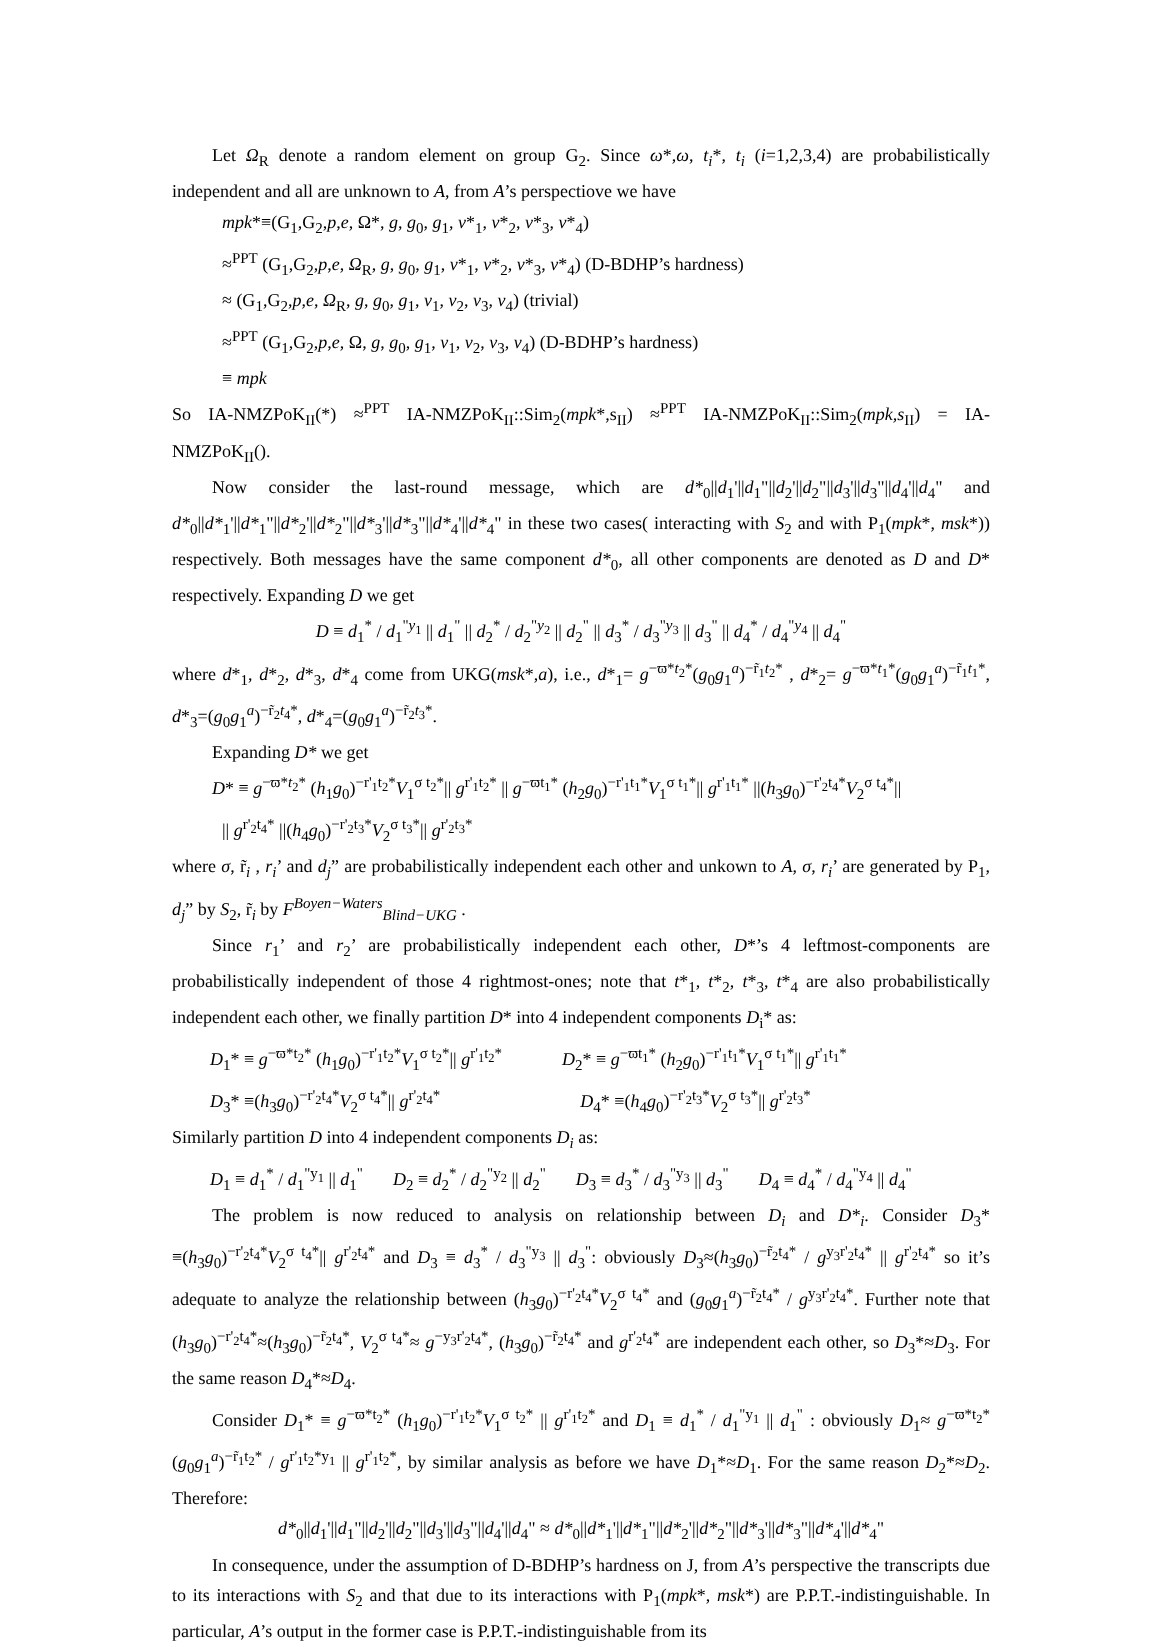Let Ω<sub>R</sub> denote a random element on group G<sub>2</sub>. Since ω*,ω, t<sub>i</sub>*, t<sub>i</sub> (i=1,2,3,4) are probabilistically independent and all are unknown to A, from A’s perspectiove we have
mpk*≡(G<sub>1</sub>,G<sub>2</sub>,p,e, Ω*, g, g<sub>0</sub>, g<sub>1</sub>, v*<sub>1</sub>, v*<sub>2</sub>, v*<sub>3</sub>, v*<sub>4</sub>)
≈<sup>PPT</sup> (G<sub>1</sub>,G<sub>2</sub>,p,e, Ω<sub>R</sub>, g, g<sub>0</sub>, g<sub>1</sub>, v*<sub>1</sub>, v*<sub>2</sub>, v*<sub>3</sub>, v*<sub>4</sub>) (D-BDHP’s hardness)
≈ (G<sub>1</sub>,G<sub>2</sub>,p,e, Ω<sub>R</sub>, g, g<sub>0</sub>, g<sub>1</sub>, v<sub>1</sub>, v<sub>2</sub>, v<sub>3</sub>, v<sub>4</sub>) (trivial)
≈<sup>PPT</sup> (G<sub>1</sub>,G<sub>2</sub>,p,e, Ω, g, g<sub>0</sub>, g<sub>1</sub>, v<sub>1</sub>, v<sub>2</sub>, v<sub>3</sub>, v<sub>4</sub>) (D-BDHP’s hardness)
≡ mpk
So IA-NMZPoK<sub>II</sub>(*) ≈<sup>PPT</sup> IA-NMZPoK<sub>II</sub>::Sim<sub>2</sub>(mpk*,s<sub>II</sub>) ≈<sup>PPT</sup> IA-NMZPoK<sub>II</sub>::Sim<sub>2</sub>(mpk,s<sub>II</sub>) = IA-NMZPoK<sub>II</sub>().
Now consider the last-round message, which are d*<sub>0</sub>||d<sub>1</sub>'||d<sub>1</sub>"||d<sub>2</sub>'||d<sub>2</sub>"||d<sub>3</sub>'||d<sub>3</sub>"||d<sub>4</sub>'||d<sub>4</sub>" and d*<sub>0</sub>||d*<sub>1</sub>'||d*<sub>1</sub>"||d*<sub>2</sub>'||d*<sub>2</sub>"||d*<sub>3</sub>'||d*<sub>3</sub>"||d*<sub>4</sub>'||d*<sub>4</sub>" in these two cases( interacting with S<sub>2</sub> and with P<sub>1</sub>(mpk*, msk*)) respectively. Both messages have the same component d*<sub>0</sub>, all other components are denoted as D and D* respectively. Expanding D we get
D ≡ d<sub>1</sub><sup>*</sup> / d<sub>1</sub><sup>"y<sub>1</sub></sup> || d<sub>1</sub><sup>"</sup> || d<sub>2</sub><sup>*</sup> / d<sub>2</sub><sup>"y<sub>2</sub></sup> || d<sub>2</sub><sup>"</sup> || d<sub>3</sub><sup>*</sup> / d<sub>3</sub><sup>"y<sub>3</sub></sup> || d<sub>3</sub><sup>"</sup> || d<sub>4</sub><sup>*</sup> / d<sub>4</sub><sup>"y<sub>4</sub></sup> || d<sub>4</sub><sup>"</sup>
where d*<sub>1</sub>, d*<sub>2</sub>, d*<sub>3</sub>, d*<sub>4</sub> come from UKG(msk*,a), i.e., d*<sub>1</sub>= g<sup>−ϖ*t<sub>2</sub>*</sup>(g<sub>0</sub>g<sub>1</sub><sup>a</sup>)<sup>−r̃<sub>1</sub>t<sub>2</sub>*</sup> , d*<sub>2</sub>= g<sup>−ϖ*t<sub>1</sub>*</sup>(g<sub>0</sub>g<sub>1</sub><sup>a</sup>)<sup>−r̃<sub>1</sub>t<sub>1</sub>*</sup>, d*<sub>3</sub>=(g<sub>0</sub>g<sub>1</sub><sup>a</sup>)<sup>−r̃<sub>2</sub>t<sub>4</sub>*</sup>, d*<sub>4</sub>=(g<sub>0</sub>g<sub>1</sub><sup>a</sup>)<sup>−r̃<sub>2</sub>t<sub>3</sub>*</sup>.
Expanding D* we get
D* ≡ g<sup>−ϖ*t<sub>2</sub>*</sup> (h<sub>1</sub>g<sub>0</sub>)<sup>−r'<sub>1</sub>t<sub>2</sub>*</sup>V<sub>1</sub><sup>σ t<sub>2</sub>*</sup>|| g<sup>r'<sub>1</sub>t<sub>2</sub>*</sup> || g<sup>−ϖt<sub>1</sub>*</sup> (h<sub>2</sub>g<sub>0</sub>)<sup>−r'<sub>1</sub>t<sub>1</sub>*</sup>V<sub>1</sub><sup>σ t<sub>1</sub>*</sup>|| g<sup>r'<sub>1</sub>t<sub>1</sub>*</sup> ||(h<sub>3</sub>g<sub>0</sub>)<sup>−r'<sub>2</sub>t<sub>4</sub>*</sup>V<sub>2</sub><sup>σ t<sub>4</sub>*</sup>||
|| g<sup>r'<sub>2</sub>t<sub>4</sub>*</sup> ||(h<sub>4</sub>g<sub>0</sub>)<sup>−r'<sub>2</sub>t<sub>3</sub>*</sup>V<sub>2</sub><sup>σ t<sub>3</sub>*</sup>|| g<sup>r'<sub>2</sub>t<sub>3</sub>*</sup>
where σ, r̃<sub>i</sub> , r<sub>i</sub>’ and d<sub>j</sub>” are probabilistically independent each other and unkown to A, σ, r<sub>i</sub>’ are generated by P<sub>1</sub>, d<sub>j</sub>” by S<sub>2</sub>, r̃<sub>i</sub> by F<sup>Boyen−Waters</sup><sub>Blind−UKG</sub> .
Since r<sub>1</sub>’ and r<sub>2</sub>’ are probabilistically independent each other, D*’s 4 leftmost-components are probabilistically independent of those 4 rightmost-ones; note that t*<sub>1</sub>, t*<sub>2</sub>, t*<sub>3</sub>, t*<sub>4</sub> are also probabilistically independent each other, we finally partition D* into 4 independent components D<sub>i</sub>* as:
D<sub>1</sub>* ≡ g<sup>−ϖ*t<sub>2</sub>*</sup> (h<sub>1</sub>g<sub>0</sub>)<sup>−r'<sub>1</sub>t<sub>2</sub>*</sup>V<sub>1</sub><sup>σ t<sub>2</sub>*</sup>|| g<sup>r'<sub>1</sub>t<sub>2</sub>*</sup> D<sub>2</sub>* ≡ g<sup>−ϖt<sub>1</sub>*</sup> (h<sub>2</sub>g<sub>0</sub>)<sup>−r'<sub>1</sub>t<sub>1</sub>*</sup>V<sub>1</sub><sup>σ t<sub>1</sub>*</sup>|| g<sup>r'<sub>1</sub>t<sub>1</sub>*</sup>
D<sub>3</sub>* ≡(h<sub>3</sub>g<sub>0</sub>)<sup>−r'<sub>2</sub>t<sub>4</sub>*</sup>V<sub>2</sub><sup>σ t<sub>4</sub>*</sup>|| g<sup>r'<sub>2</sub>t<sub>4</sub>*</sup> D<sub>4</sub>* ≡(h<sub>4</sub>g<sub>0</sub>)<sup>−r'<sub>2</sub>t<sub>3</sub>*</sup>V<sub>2</sub><sup>σ t<sub>3</sub>*</sup>|| g<sup>r'<sub>2</sub>t<sub>3</sub>*</sup>
Similarly partition D into 4 independent components D<sub>i</sub> as:
D<sub>1</sub> ≡ d<sub>1</sub><sup>*</sup> / d<sub>1</sub><sup>"y<sub>1</sub></sup> || d<sub>1</sub><sup>"</sup> D<sub>2</sub> ≡ d<sub>2</sub><sup>*</sup> / d<sub>2</sub><sup>"y<sub>2</sub></sup> || d<sub>2</sub><sup>"</sup> D<sub>3</sub> ≡ d<sub>3</sub><sup>*</sup> / d<sub>3</sub><sup>"y<sub>3</sub></sup> || d<sub>3</sub><sup>"</sup> D<sub>4</sub> ≡ d<sub>4</sub><sup>*</sup> / d<sub>4</sub><sup>"y<sub>4</sub></sup> || d<sub>4</sub><sup>"</sup>
The problem is now reduced to analysis on relationship between D<sub>i</sub> and D*<sub>i</sub>. Consider D<sub>3</sub>* ≡(h<sub>3</sub>g<sub>0</sub>)<sup>−r'<sub>2</sub>t<sub>4</sub>*</sup>V<sub>2</sub><sup>σ t<sub>4</sub>*</sup>|| g<sup>r'<sub>2</sub>t<sub>4</sub>*</sup> and D<sub>3</sub> ≡ d<sub>3</sub><sup>*</sup> / d<sub>3</sub><sup>"y<sub>3</sub></sup> || d<sub>3</sub><sup>"</sup>: obviously D<sub>3</sub>≈(h<sub>3</sub>g<sub>0</sub>)<sup>−r̃<sub>2</sub>t<sub>4</sub>*</sup> / g<sup>y<sub>3</sub>r'<sub>2</sub>t<sub>4</sub>*</sup> || g<sup>r'<sub>2</sub>t<sub>4</sub>*</sup> so it’s adequate to analyze the relationship between (h<sub>3</sub>g<sub>0</sub>)<sup>−r'<sub>2</sub>t<sub>4</sub>*</sup>V<sub>2</sub><sup>σ t<sub>4</sub>*</sup> and (g<sub>0</sub>g<sub>1</sub><sup>a</sup>)<sup>−r̃<sub>2</sub>t<sub>4</sub>*</sup> / g<sup>y<sub>3</sub>r'<sub>2</sub>t<sub>4</sub>*</sup>. Further note that (h<sub>3</sub>g<sub>0</sub>)<sup>−r'<sub>2</sub>t<sub>4</sub>*</sup>≈(h<sub>3</sub>g<sub>0</sub>)<sup>−r̃<sub>2</sub>t<sub>4</sub>*</sup>, V<sub>2</sub><sup>σ t<sub>4</sub>*</sup>≈ g<sup>−y<sub>3</sub>r'<sub>2</sub>t<sub>4</sub>*</sup>, (h<sub>3</sub>g<sub>0</sub>)<sup>−r̃<sub>2</sub>t<sub>4</sub>*</sup> and g<sup>r'<sub>2</sub>t<sub>4</sub>*</sup> are independent each other, so D<sub>3</sub>*≈D<sub>3</sub>. For the same reason D<sub>4</sub>*≈D<sub>4</sub>.
Consider D<sub>1</sub>* ≡ g<sup>−ϖ*t<sub>2</sub>*</sup> (h<sub>1</sub>g<sub>0</sub>)<sup>−r'<sub>1</sub>t<sub>2</sub>*</sup>V<sub>1</sub><sup>σ t<sub>2</sub>*</sup> || g<sup>r'<sub>1</sub>t<sub>2</sub>*</sup> and D<sub>1</sub> ≡ d<sub>1</sub><sup>*</sup> / d<sub>1</sub><sup>"y<sub>1</sub></sup> || d<sub>1</sub><sup>"</sup> : obviously D<sub>1</sub>≈ g<sup>−ϖ*t<sub>2</sub>*</sup>(g<sub>0</sub>g<sub>1</sub><sup>a</sup>)<sup>−r̃<sub>1</sub>t<sub>2</sub>*</sup> / g<sup>r'<sub>1</sub>t<sub>2</sub>*y<sub>1</sub></sup> || g<sup>r'<sub>1</sub>t<sub>2</sub>*</sup>, by similar analysis as before we have D<sub>1</sub>*≈D<sub>1</sub>. For the same reason D<sub>2</sub>*≈D<sub>2</sub>. Therefore:
d*<sub>0</sub>||d<sub>1</sub>'||d<sub>1</sub>"||d<sub>2</sub>'||d<sub>2</sub>"||d<sub>3</sub>'||d<sub>3</sub>"||d<sub>4</sub>'||d<sub>4</sub>" ≈ d*<sub>0</sub>||d*<sub>1</sub>'||d*<sub>1</sub>"||d*<sub>2</sub>'||d*<sub>2</sub>"||d*<sub>3</sub>'||d*<sub>3</sub>"||d*<sub>4</sub>'||d*<sub>4</sub>"
In consequence, under the assumption of D-BDHP’s hardness on J, from A’s perspective the transcripts due to its interactions with S<sub>2</sub> and that due to its interactions with P<sub>1</sub>(mpk*, msk*) are P.P.T.-indistinguishable. In particular, A’s output in the former case is P.P.T.-indistinguishable from its